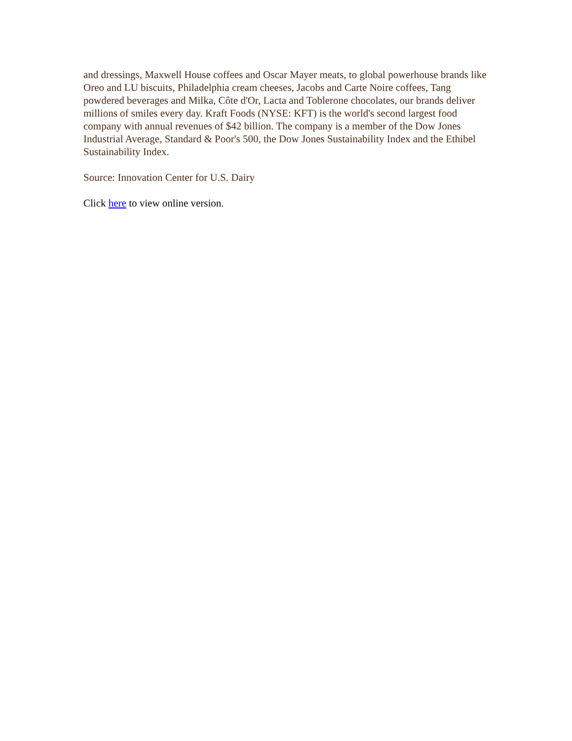and dressings, Maxwell House coffees and Oscar Mayer meats, to global powerhouse brands like Oreo and LU biscuits, Philadelphia cream cheeses, Jacobs and Carte Noire coffees, Tang powdered beverages and Milka, Côte d'Or, Lacta and Toblerone chocolates, our brands deliver millions of smiles every day. Kraft Foods (NYSE: KFT) is the world's second largest food company with annual revenues of $42 billion. The company is a member of the Dow Jones Industrial Average, Standard & Poor's 500, the Dow Jones Sustainability Index and the Ethibel Sustainability Index.
Source: Innovation Center for U.S. Dairy
Click here to view online version.